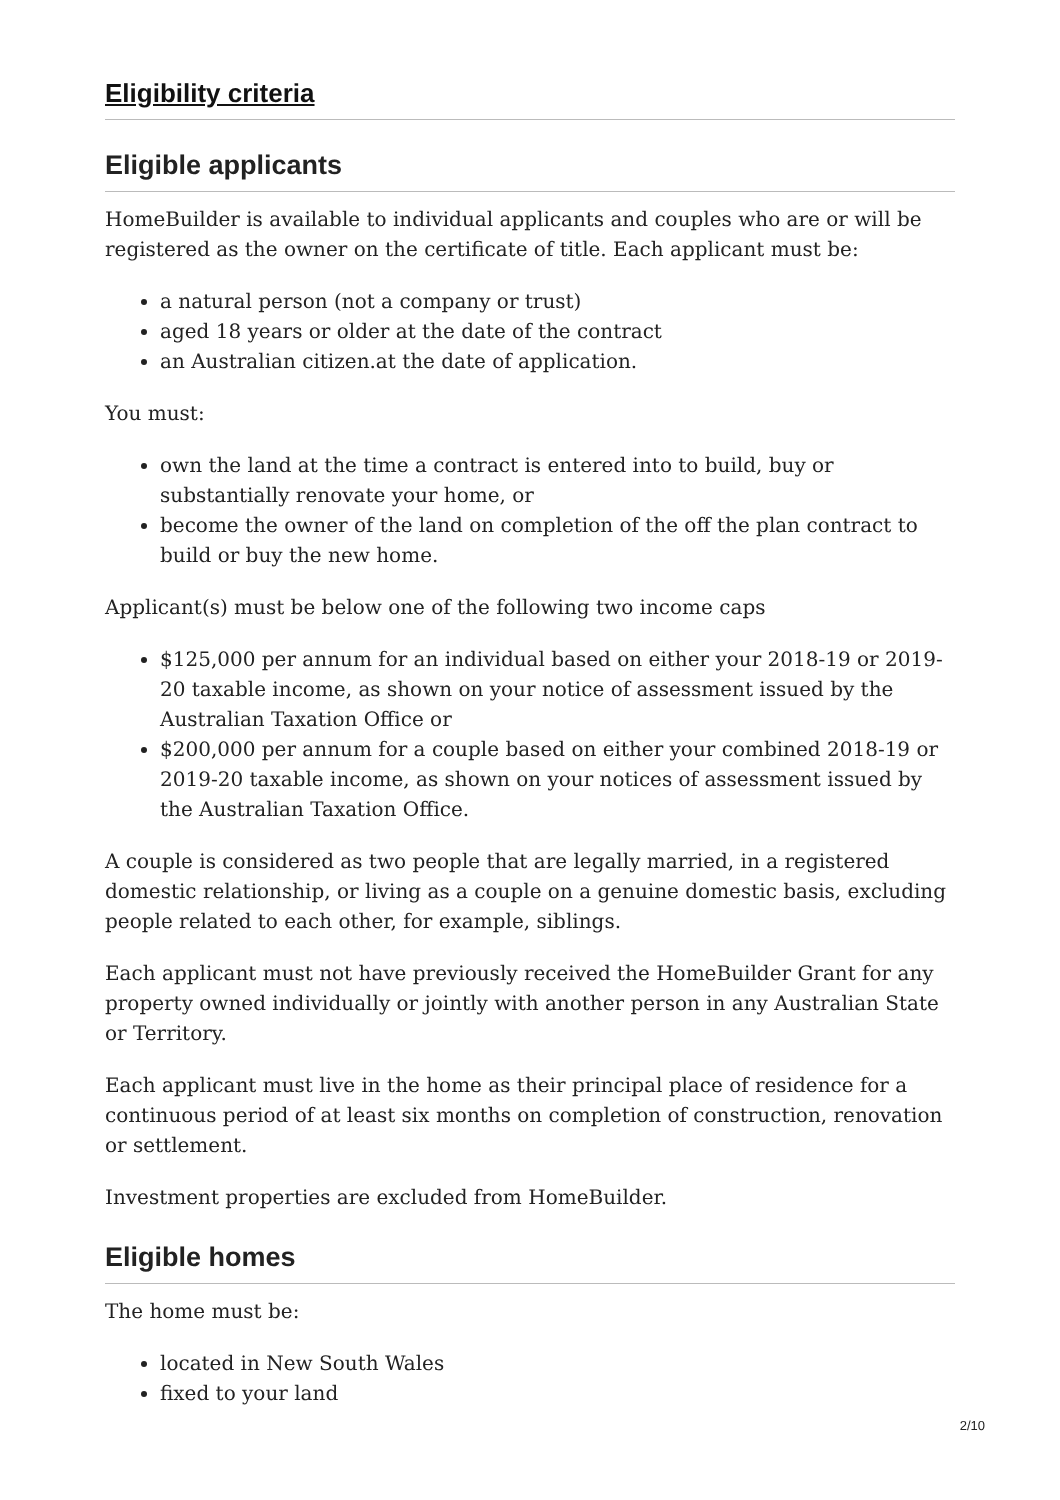Eligibility criteria
Eligible applicants
HomeBuilder is available to individual applicants and couples who are or will be registered as the owner on the certificate of title. Each applicant must be:
a natural person (not a company or trust)
aged 18 years or older at the date of the contract
an Australian citizen.at the date of application.
You must:
own the land at the time a contract is entered into to build, buy or substantially renovate your home, or
become the owner of the land on completion of the off the plan contract to build or buy the new home.
Applicant(s) must be below one of the following two income caps
$125,000 per annum for an individual based on either your 2018-19 or 2019-20 taxable income, as shown on your notice of assessment issued by the Australian Taxation Office or
$200,000 per annum for a couple based on either your combined 2018-19 or 2019-20 taxable income, as shown on your notices of assessment issued by the Australian Taxation Office.
A couple is considered as two people that are legally married, in a registered domestic relationship, or living as a couple on a genuine domestic basis, excluding people related to each other, for example, siblings.
Each applicant must not have previously received the HomeBuilder Grant for any property owned individually or jointly with another person in any Australian State or Territory.
Each applicant must live in the home as their principal place of residence for a continuous period of at least six months on completion of construction, renovation or settlement.
Investment properties are excluded from HomeBuilder.
Eligible homes
The home must be:
located in New South Wales
fixed to your land
2/10